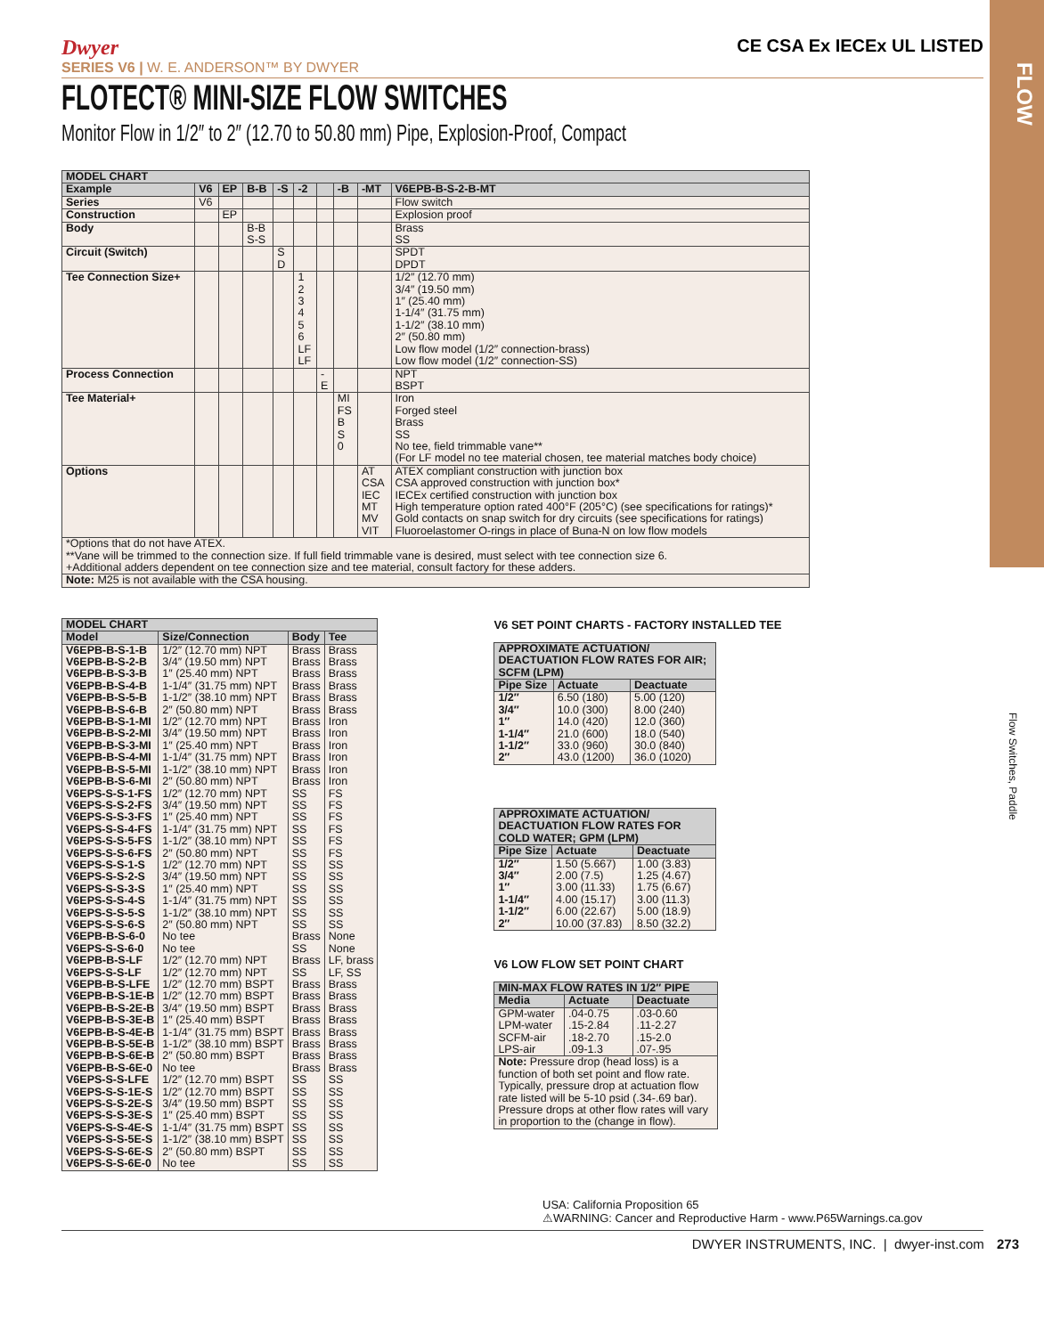FLOW
Flow Switches, Paddle
CE CSA Ex IECEx UL LISTED
Dwyer
SERIES V6 | W. E. ANDERSON™ BY DWYER
FLOTECT® MINI-SIZE FLOW SWITCHES
Monitor Flow in 1/2″ to 2″ (12.70 to 50.80 mm) Pipe, Explosion-Proof, Compact
| MODEL CHART | | | | | | | | | |
| --- | --- | --- | --- | --- | --- | --- | --- | --- | --- |
| Example | V6 | EP | B-B | -S | -2 | | -B | -MT | V6EPB-B-S-2-B-MT |
| Series | V6 | | | | | | | | Flow switch |
| Construction | | EP | | | | | | | Explosion proof |
| Body | | | B-B S-S | | | | | | Brass SS |
| Circuit (Switch) | | | | S D | | | | | SPDT DPDT |
| Tee Connection Size+ | | | | | 1 2 3 4 5 6 LF LF | | | | 1/2″ (12.70 mm) 3/4″ (19.50 mm) 1″ (25.40 mm) 1-1/4″ (31.75 mm) 1-1/2″ (38.10 mm) 2″ (50.80 mm) Low flow model (1/2″ connection-brass) Low flow model (1/2″ connection-SS) |
| Process Connection | | | | | | - E | | | NPT BSPT |
| Tee Material+ | | | | | | | MI FS B S 0 | | Iron Forged steel Brass SS No tee, field trimmable vane** (For LF model no tee material chosen, tee material matches body choice) |
| Options | | | | | | | | AT CSA IEC MT MV VIT | ATEX compliant construction with junction box CSA approved construction with junction box* IECEx certified construction with junction box High temperature option rated 400°F (205°C) (see specifications for ratings)* Gold contacts on snap switch for dry circuits (see specifications for ratings) Fluoroelastomer O-rings in place of Buna-N on low flow models |
| *Options that do not have ATEX. **Vane will be trimmed to the connection size. If full field trimmable vane is desired, must select with tee connection size 6. +Additional adders dependent on tee connection size and tee material, consult factory for these adders. | | | | | | | | | |
| Note: M25 is not available with the CSA housing. | | | | | | | | | |
| MODEL CHART | | | |
| --- | --- | --- | --- |
| Model | Size/Connection | Body | Tee |
| V6EPB-B-S-1-B V6EPB-B-S-2-B V6EPB-B-S-3-B V6EPB-B-S-4-B V6EPB-B-S-5-B V6EPB-B-S-6-B V6EPB-B-S-1-MI V6EPB-B-S-2-MI V6EPB-B-S-3-MI V6EPB-B-S-4-MI V6EPB-B-S-5-MI V6EPB-B-S-6-MI V6EPS-S-S-1-FS V6EPS-S-S-2-FS V6EPS-S-S-3-FS V6EPS-S-S-4-FS V6EPS-S-S-5-FS V6EPS-S-S-6-FS V6EPS-S-S-1-S V6EPS-S-S-2-S V6EPS-S-S-3-S V6EPS-S-S-4-S V6EPS-S-S-5-S V6EPS-S-S-6-S V6EPB-B-S-6-0 V6EPS-S-S-6-0 V6EPB-B-S-LF V6EPS-S-S-LF V6EPB-B-S-LFE V6EPB-B-S-1E-B V6EPB-B-S-2E-B V6EPB-B-S-3E-B V6EPB-B-S-4E-B V6EPB-B-S-5E-B V6EPB-B-S-6E-B V6EPB-B-S-6E-0 V6EPS-S-S-LFE V6EPS-S-S-1E-S V6EPS-S-S-2E-S V6EPS-S-S-3E-S V6EPS-S-S-4E-S V6EPS-S-S-5E-S V6EPS-S-S-6E-S V6EPS-S-S-6E-0 | 1/2″ (12.70 mm) NPT 3/4″ (19.50 mm) NPT 1″ (25.40 mm) NPT 1-1/4″ (31.75 mm) NPT 1-1/2″ (38.10 mm) NPT 2″ (50.80 mm) NPT 1/2″ (12.70 mm) NPT 3/4″ (19.50 mm) NPT 1″ (25.40 mm) NPT 1-1/4″ (31.75 mm) NPT 1-1/2″ (38.10 mm) NPT 2″ (50.80 mm) NPT 1/2″ (12.70 mm) NPT 3/4″ (19.50 mm) NPT 1″ (25.40 mm) NPT 1-1/4″ (31.75 mm) NPT 1-1/2″ (38.10 mm) NPT 2″ (50.80 mm) NPT 1/2″ (12.70 mm) NPT 3/4″ (19.50 mm) NPT 1″ (25.40 mm) NPT 1-1/4″ (31.75 mm) NPT 1-1/2″ (38.10 mm) NPT 2″ (50.80 mm) NPT No tee No tee 1/2″ (12.70 mm) NPT 1/2″ (12.70 mm) NPT 1/2″ (12.70 mm) BSPT 1/2″ (12.70 mm) BSPT 3/4″ (19.50 mm) BSPT 1″ (25.40 mm) BSPT 1-1/4″ (31.75 mm) BSPT 1-1/2″ (38.10 mm) BSPT 2″ (50.80 mm) BSPT No tee 1/2″ (12.70 mm) BSPT 1/2″ (12.70 mm) BSPT 3/4″ (19.50 mm) BSPT 1″ (25.40 mm) BSPT 1-1/4″ (31.75 mm) BSPT 1-1/2″ (38.10 mm) BSPT 2″ (50.80 mm) BSPT No tee | Brass Brass Brass Brass Brass Brass Brass Brass Brass Brass Brass Brass SS SS SS SS SS SS SS SS SS SS SS SS Brass SS Brass SS Brass Brass Brass Brass Brass Brass Brass Brass SS SS SS SS SS SS SS SS | Brass Brass Brass Brass Brass Brass Iron Iron Iron Iron Iron Iron FS FS FS FS FS FS SS SS SS SS SS SS None None LF, brass LF, SS Brass Brass Brass Brass Brass Brass Brass Brass SS SS SS SS SS SS SS SS |
V6 SET POINT CHARTS - FACTORY INSTALLED TEE
| APPROXIMATE ACTUATION/ DEACTUATION FLOW RATES FOR AIR; SCFM (LPM) | | |
| --- | --- | --- |
| Pipe Size | Actuate | Deactuate |
| 1/2″ 3/4″ 1″ 1-1/4″ 1-1/2″ 2″ | 6.50 (180) 10.0 (300) 14.0 (420) 21.0 (600) 33.0 (960) 43.0 (1200) | 5.00 (120) 8.00 (240) 12.0 (360) 18.0 (540) 30.0 (840) 36.0 (1020) |
| APPROXIMATE ACTUATION/ DEACTUATION FLOW RATES FOR COLD WATER; GPM (LPM) | | |
| --- | --- | --- |
| Pipe Size | Actuate | Deactuate |
| 1/2″ 3/4″ 1″ 1-1/4″ 1-1/2″ 2″ | 1.50 (5.667) 2.00 (7.5) 3.00 (11.33) 4.00 (15.17) 6.00 (22.67) 10.00 (37.83) | 1.00 (3.83) 1.25 (4.67) 1.75 (6.67) 3.00 (11.3) 5.00 (18.9) 8.50 (32.2) |
V6 LOW FLOW SET POINT CHART
| MIN-MAX FLOW RATES IN 1/2″ PIPE | | |
| --- | --- | --- |
| Media | Actuate | Deactuate |
| GPM-water LPM-water SCFM-air LPS-air | .04-0.75 .15-2.84 .18-2.70 .09-1.3 | .03-0.60 .11-2.27 .15-2.0 .07-.95 |
| Note: Pressure drop (head loss) is a function of both set point and flow rate. Typically, pressure drop at actuation flow rate listed will be 5-10 psid (.34-.69 bar). Pressure drops at other flow rates will vary in proportion to the (change in flow). | | |
USA: California Proposition 65
⚠WARNING: Cancer and Reproductive Harm - www.P65Warnings.ca.gov
DWYER INSTRUMENTS, INC. | dwyer-inst.com 273